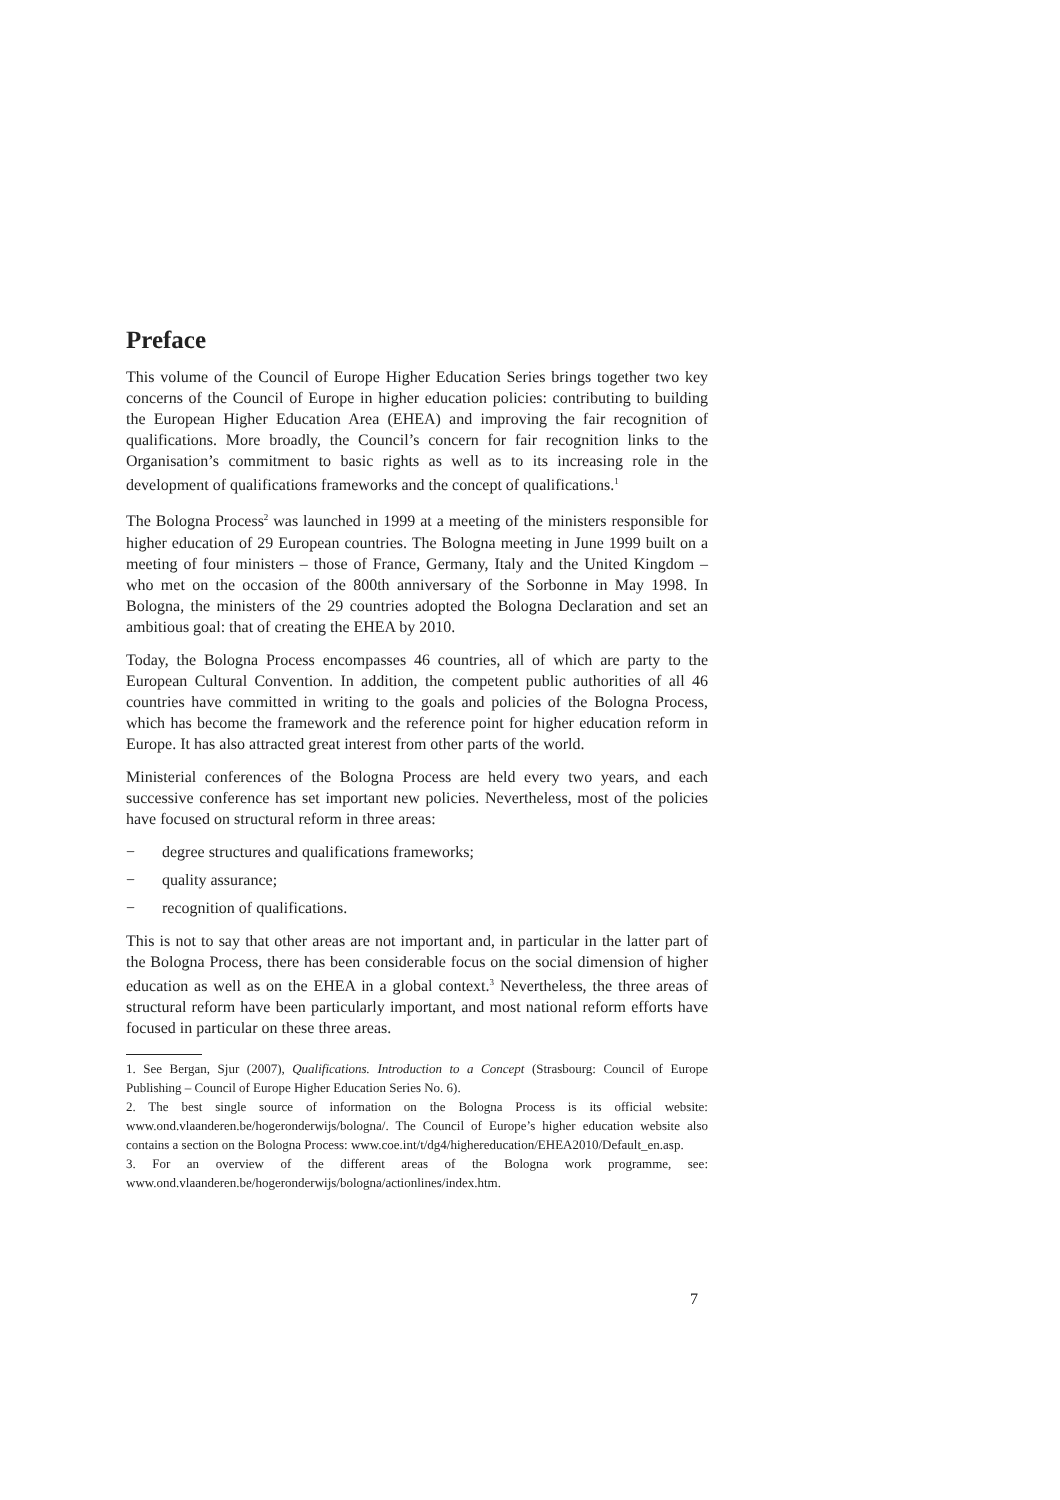Preface
This volume of the Council of Europe Higher Education Series brings together two key concerns of the Council of Europe in higher education policies: contributing to building the European Higher Education Area (EHEA) and improving the fair recognition of qualifications. More broadly, the Council’s concern for fair recognition links to the Organisation’s commitment to basic rights as well as to its increasing role in the development of qualifications frameworks and the concept of qualifications.<sup>1</sup>
The Bologna Process<sup>2</sup> was launched in 1999 at a meeting of the ministers responsible for higher education of 29 European countries. The Bologna meeting in June 1999 built on a meeting of four ministers – those of France, Germany, Italy and the United Kingdom – who met on the occasion of the 800th anniversary of the Sorbonne in May 1998. In Bologna, the ministers of the 29 countries adopted the Bologna Declaration and set an ambitious goal: that of creating the EHEA by 2010.
Today, the Bologna Process encompasses 46 countries, all of which are party to the European Cultural Convention. In addition, the competent public authorities of all 46 countries have committed in writing to the goals and policies of the Bologna Process, which has become the framework and the reference point for higher education reform in Europe. It has also attracted great interest from other parts of the world.
Ministerial conferences of the Bologna Process are held every two years, and each successive conference has set important new policies. Nevertheless, most of the policies have focused on structural reform in three areas:
− degree structures and qualifications frameworks;
− quality assurance;
− recognition of qualifications.
This is not to say that other areas are not important and, in particular in the latter part of the Bologna Process, there has been considerable focus on the social dimension of higher education as well as on the EHEA in a global context.<sup>3</sup> Nevertheless, the three areas of structural reform have been particularly important, and most national reform efforts have focused in particular on these three areas.
1. See Bergan, Sjur (2007), Qualifications. Introduction to a Concept (Strasbourg: Council of Europe Publishing – Council of Europe Higher Education Series No. 6).
2. The best single source of information on the Bologna Process is its official website: www.ond.vlaanderen.be/hogeronderwijs/bologna/. The Council of Europe’s higher education website also contains a section on the Bologna Process: www.coe.int/t/dg4/highereducation/EHEA2010/Default_en.asp.
3. For an overview of the different areas of the Bologna work programme, see: www.ond.vlaanderen.be/hogeronderwijs/bologna/actionlines/index.htm.
7